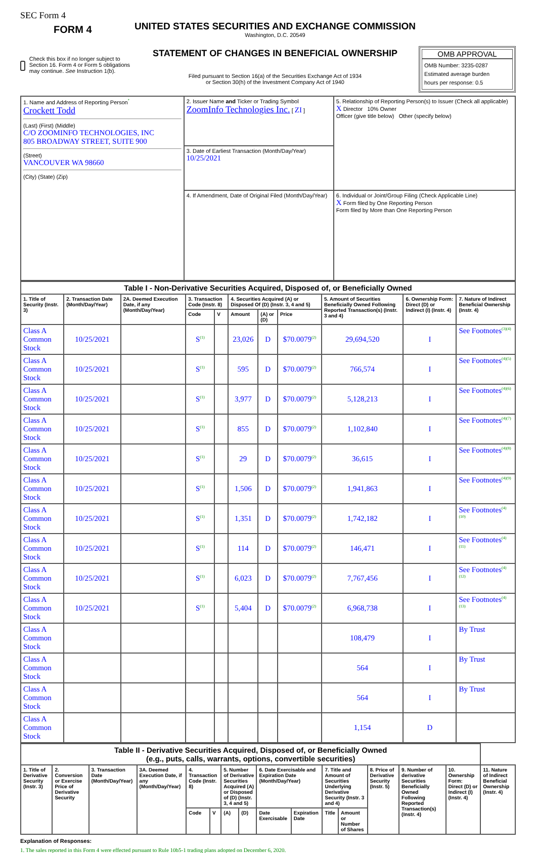SEC Form 4
FORM 4
Check this box if no longer subject to Section 16. Form 4 or Form 5 obligations may continue. See Instruction 1(b).
UNITED STATES SECURITIES AND EXCHANGE COMMISSION
Washington, D.C. 20549
STATEMENT OF CHANGES IN BENEFICIAL OWNERSHIP
Filed pursuant to Section 16(a) of the Securities Exchange Act of 1934
or Section 30(h) of the Investment Company Act of 1940
OMB APPROVAL
OMB Number: 3235-0287
Estimated average burden
hours per response: 0.5
| 1. Name and Address of Reporting Person<sup>*</sup> Crockett Todd (Last) (First) (Middle) C/O ZOOMINFO TECHNOLOGIES, INC 805 BROADWAY STREET, SUITE 900 (Street) VANCOUVER WA 98660 (City) (State) (Zip) | 2. Issuer Name and Ticker or Trading Symbol ZoomInfo Technologies Inc. [ ZI ] | 5. Relationship of Reporting Person(s) to Issuer (Check all applicable) X Director 10% Owner Officer (give title below) Other (specify below) |
| | 3. Date of Earliest Transaction (Month/Day/Year) 10/25/2021 | |
| | 4. If Amendment, Date of Original Filed (Month/Day/Year) | 6. Individual or Joint/Group Filing (Check Applicable Line) X Form filed by One Reporting Person Form filed by More than One Reporting Person |
| Table I - Non-Derivative Securities Acquired, Disposed of, or Beneficially Owned | | | | | | | | | | |
| --- | --- | --- | --- | --- | --- | --- | --- | --- | --- | --- |
| 1. Title of Security (Instr. 3) | 2. Transaction Date (Month/Day/Year) | 2A. Deemed Execution Date, if any (Month/Day/Year) | 3. Transaction Code (Instr. 8) | | 4. Securities Acquired (A) or Disposed Of (D) (Instr. 3, 4 and 5) | | | 5. Amount of Securities Beneficially Owned Following Reported Transaction(s) (Instr. 3 and 4) | 6. Ownership Form: Direct (D) or Indirect (I) (Instr. 4) | 7. Nature of Indirect Beneficial Ownership (Instr. 4) |
| | | | Code | V | Amount | (A) or (D) | Price | | | |
| Class A Common Stock | 10/25/2021 | | S<sup>(1)</sup> | | 23,026 | D | $70.0079<sup>(2)</sup> | 29,694,520 | I | See Footnotes<sup>(3)(4)</sup> |
| Class A Common Stock | 10/25/2021 | | S<sup>(1)</sup> | | 595 | D | $70.0079<sup>(2)</sup> | 766,574 | I | See Footnotes<sup>(4)(5)</sup> |
| Class A Common Stock | 10/25/2021 | | S<sup>(1)</sup> | | 3,977 | D | $70.0079<sup>(2)</sup> | 5,128,213 | I | See Footnotes<sup>(4)(6)</sup> |
| Class A Common Stock | 10/25/2021 | | S<sup>(1)</sup> | | 855 | D | $70.0079<sup>(2)</sup> | 1,102,840 | I | See Footnotes<sup>(4)(7)</sup> |
| Class A Common Stock | 10/25/2021 | | S<sup>(1)</sup> | | 29 | D | $70.0079<sup>(2)</sup> | 36,615 | I | See Footnotes<sup>(4)(8)</sup> |
| Class A Common Stock | 10/25/2021 | | S<sup>(1)</sup> | | 1,506 | D | $70.0079<sup>(2)</sup> | 1,941,863 | I | See Footnotes<sup>(4)(9)</sup> |
| Class A Common Stock | 10/25/2021 | | S<sup>(1)</sup> | | 1,351 | D | $70.0079<sup>(2)</sup> | 1,742,182 | I | See Footnotes<sup>(4)(10)</sup> |
| Class A Common Stock | 10/25/2021 | | S<sup>(1)</sup> | | 114 | D | $70.0079<sup>(2)</sup> | 146,471 | I | See Footnotes<sup>(4)(11)</sup> |
| Class A Common Stock | 10/25/2021 | | S<sup>(1)</sup> | | 6,023 | D | $70.0079<sup>(2)</sup> | 7,767,456 | I | See Footnotes<sup>(4)(12)</sup> |
| Class A Common Stock | 10/25/2021 | | S<sup>(1)</sup> | | 5,404 | D | $70.0079<sup>(2)</sup> | 6,968,738 | I | See Footnotes<sup>(4)(13)</sup> |
| Class A Common Stock | | | | | | | | 108,479 | I | By Trust |
| Class A Common Stock | | | | | | | | 564 | I | By Trust |
| Class A Common Stock | | | | | | | | 564 | I | By Trust |
| Class A Common Stock | | | | | | | | 1,154 | D | |
| Table II - Derivative Securities Acquired, Disposed of, or Beneficially Owned (e.g., puts, calls, warrants, options, convertible securities) | | | | | | | | | | | | | | | |
| --- | --- | --- | --- | --- | --- | --- | --- | --- | --- | --- | --- | --- | --- | --- | --- |
| 1. Title of Derivative Security (Instr. 3) | 2. Conversion or Exercise Price of Derivative Security | 3. Transaction Date (Month/Day/Year) | 3A. Deemed Execution Date, if any (Month/Day/Year) | 4. Transaction Code (Instr. 8) | | 5. Number of Derivative Securities Acquired (A) or Disposed of (D) (Instr. 3, 4 and 5) | | 6. Date Exercisable and Expiration Date (Month/Day/Year) | | 7. Title and Amount of Securities Underlying Derivative Security (Instr. 3 and 4) | | 8. Price of Derivative Security (Instr. 5) | 9. Number of derivative Securities Beneficially Owned Following Reported Transaction(s) (Instr. 4) | 10. Ownership Form: Direct (D) or Indirect (I) (Instr. 4) | 11. Nature of Indirect Beneficial Ownership (Instr. 4) |
| | | | | Code | V | (A) | (D) | Date Exercisable | Expiration Date | Title | Amount or Number of Shares | | | | |
Explanation of Responses:
1. The sales reported in this Form 4 were effected pursuant to Rule 10b5-1 trading plans adopted on December 6, 2020.